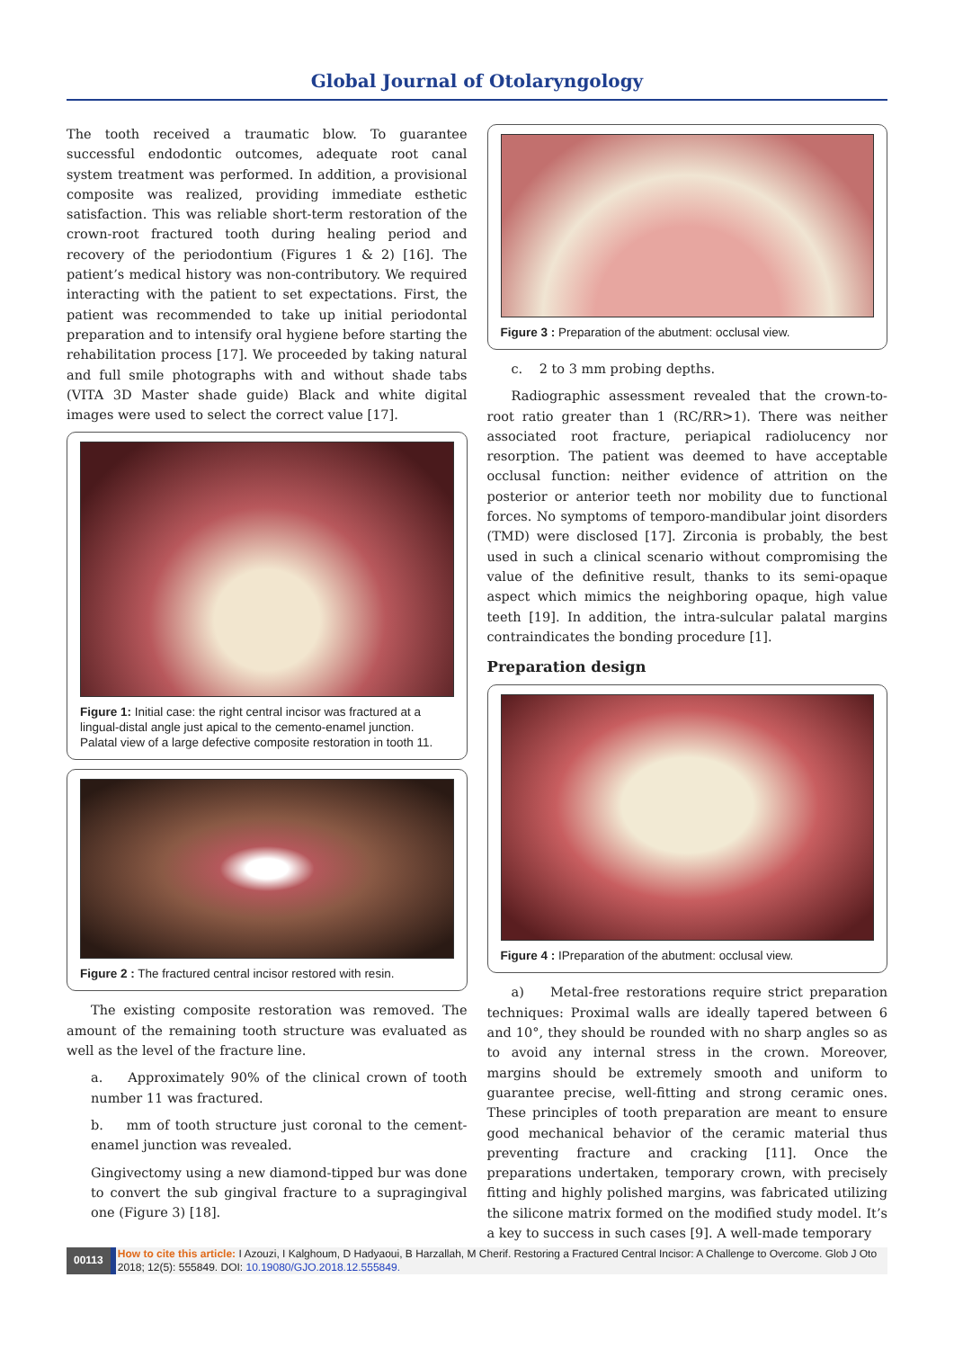Global Journal of Otolaryngology
The tooth received a traumatic blow. To guarantee successful endodontic outcomes, adequate root canal system treatment was performed. In addition, a provisional composite was realized, providing immediate esthetic satisfaction. This was reliable short-term restoration of the crown-root fractured tooth during healing period and recovery of the periodontium (Figures 1 & 2) [16]. The patient’s medical history was non-contributory. We required interacting with the patient to set expectations. First, the patient was recommended to take up initial periodontal preparation and to intensify oral hygiene before starting the rehabilitation process [17]. We proceeded by taking natural and full smile photographs with and without shade tabs (VITA 3D Master shade guide) Black and white digital images were used to select the correct value [17].
Figure 1: Initial case: the right central incisor was fractured at a lingual-distal angle just apical to the cemento-enamel junction. Palatal view of a large defective composite restoration in tooth 11.
Figure 2 : The fractured central incisor restored with resin.
The existing composite restoration was removed. The amount of the remaining tooth structure was evaluated as well as the level of the fracture line.
a. Approximately 90% of the clinical crown of tooth number 11 was fractured.
b. mm of tooth structure just coronal to the cement-enamel junction was revealed.
Gingivectomy using a new diamond-tipped bur was done to convert the sub gingival fracture to a supragingival one (Figure 3) [18].
Figure 3 : Preparation of the abutment: occlusal view.
c. 2 to 3 mm probing depths.
Radiographic assessment revealed that the crown-to-root ratio greater than 1 (RC/RR>1). There was neither associated root fracture, periapical radiolucency nor resorption. The patient was deemed to have acceptable occlusal function: neither evidence of attrition on the posterior or anterior teeth nor mobility due to functional forces. No symptoms of temporo-mandibular joint disorders (TMD) were disclosed [17]. Zirconia is probably, the best used in such a clinical scenario without compromising the value of the definitive result, thanks to its semi-opaque aspect which mimics the neighboring opaque, high value teeth [19]. In addition, the intra-sulcular palatal margins contraindicates the bonding procedure [1].
Preparation design
Figure 4 : IPreparation of the abutment: occlusal view.
a) Metal-free restorations require strict preparation techniques: Proximal walls are ideally tapered between 6 and 10°, they should be rounded with no sharp angles so as to avoid any internal stress in the crown. Moreover, margins should be extremely smooth and uniform to guarantee precise, well-fitting and strong ceramic ones. These principles of tooth preparation are meant to ensure good mechanical behavior of the ceramic material thus preventing fracture and cracking [11]. Once the preparations undertaken, temporary crown, with precisely fitting and highly polished margins, was fabricated utilizing the silicone matrix formed on the modified study model. It’s a key to success in such cases [9]. A well-made temporary
00113
How to cite this article: I Azouzi, I Kalghoum, D Hadyaoui, B Harzallah, M Cherif. Restoring a Fractured Central Incisor: A Challenge to Overcome. Glob J Oto 2018; 12(5): 555849. DOI: 10.19080/GJO.2018.12.555849.